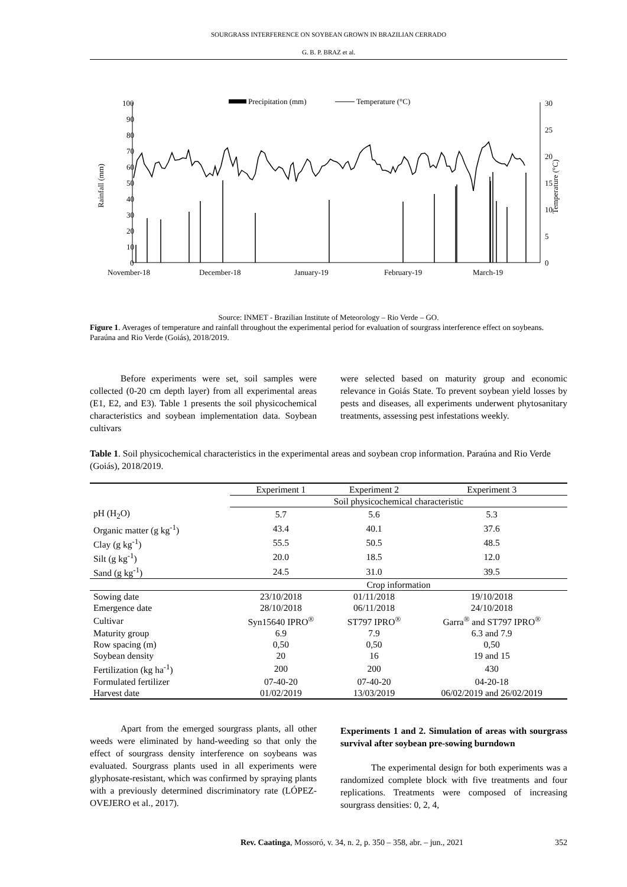SOURGRASS INTERFERENCE ON SOYBEAN GROWN IN BRAZILIAN CERRADO
G. B. P. BRAZ et al.
100
90
80
70
60
50
40
30
20
10
0
Rainfall (mm)
Temperature (°C)
30
25
20
15
10
5
0
Precipitation (mm)
Temperature (°C)
November-18
December-18
January-19
February-19
March-19
Source: INMET - Brazilian Institute of Meteorology – Rio Verde – GO.
Figure 1. Averages of temperature and rainfall throughout the experimental period for evaluation of sourgrass interference effect on soybeans. Paraúna and Rio Verde (Goiás), 2018/2019.
Before experiments were set, soil samples were collected (0-20 cm depth layer) from all experimental areas (E1, E2, and E3). Table 1 presents the soil physicochemical characteristics and soybean implementation data. Soybean cultivars
were selected based on maturity group and economic relevance in Goiás State. To prevent soybean yield losses by pests and diseases, all experiments underwent phytosanitary treatments, assessing pest infestations weekly.
Table 1. Soil physicochemical characteristics in the experimental areas and soybean crop information. Paraúna and Rio Verde (Goiás), 2018/2019.
| | Experiment 1 | Experiment 2 | Experiment 3 |
| | Soil physicochemical characteristic | | |
| pH (H<sub>2</sub>O) | 5.7 | 5.6 | 5.3 |
| Organic matter (g kg<sup>-1</sup>) | 43.4 | 40.1 | 37.6 |
| Clay (g kg<sup>-1</sup>) | 55.5 | 50.5 | 48.5 |
| Silt (g kg<sup>-1</sup>) | 20.0 | 18.5 | 12.0 |
| Sand (g kg<sup>-1</sup>) | 24.5 | 31.0 | 39.5 |
| | Crop information | | |
| Sowing date | 23/10/2018 | 01/11/2018 | 19/10/2018 |
| Emergence date | 28/10/2018 | 06/11/2018 | 24/10/2018 |
| Cultivar | Syn15640 IPRO<sup>®</sup> | ST797 IPRO<sup>®</sup> | Garra<sup>®</sup> and ST797 IPRO<sup>®</sup> |
| Maturity group | 6.9 | 7.9 | 6.3 and 7.9 |
| Row spacing (m) | 0,50 | 0,50 | 0,50 |
| Soybean density | 20 | 16 | 19 and 15 |
| Fertilization (kg ha<sup>-1</sup>) | 200 | 200 | 430 |
| Formulated fertilizer | 07-40-20 | 07-40-20 | 04-20-18 |
| Harvest date | 01/02/2019 | 13/03/2019 | 06/02/2019 and 26/02/2019 |
Apart from the emerged sourgrass plants, all other weeds were eliminated by hand-weeding so that only the effect of sourgrass density interference on soybeans was evaluated. Sourgrass plants used in all experiments were glyphosate-resistant, which was confirmed by spraying plants with a previously determined discriminatory rate (LÓPEZ-OVEJERO et al., 2017).
Experiments 1 and 2. Simulation of areas with sourgrass survival after soybean pre-sowing burndown
The experimental design for both experiments was a randomized complete block with five treatments and four replications. Treatments were composed of increasing sourgrass densities: 0, 2, 4,
Rev. Caatinga, Mossoró, v. 34, n. 2, p. 350 – 358, abr. – jun., 2021 352